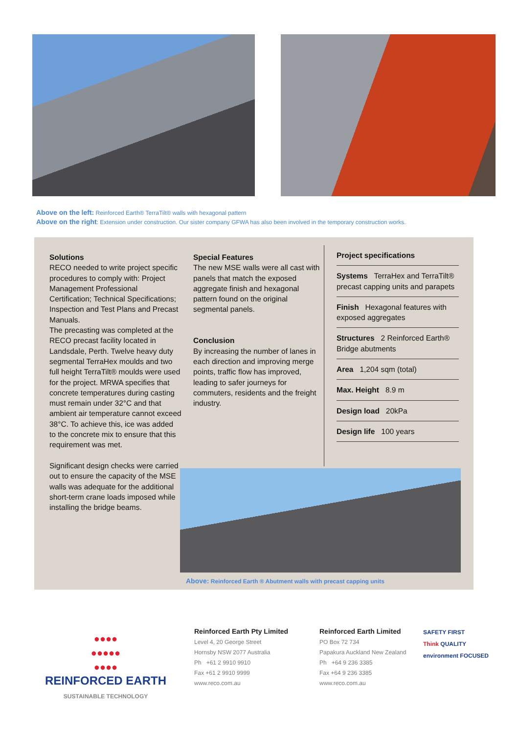Above on the left: Reinforced Earth® TerraTilt® walls with hexagonal pattern
Above on the right: Extension under construction. Our sister company GFWA has also been involved in the temporary construction works.
Solutions
RECO needed to write project specific procedures to comply with: Project Management Professional Certification; Technical Specifications; Inspection and Test Plans and Precast Manuals.
The precasting was completed at the RECO precast facility located in Landsdale, Perth. Twelve heavy duty segmental TerraHex moulds and two full height TerraTilt® moulds were used for the project. MRWA specifies that concrete temperatures during casting must remain under 32°C and that ambient air temperature cannot exceed 38°C. To achieve this, ice was added to the concrete mix to ensure that this requirement was met.
Significant design checks were carried out to ensure the capacity of the MSE walls was adequate for the additional short-term crane loads imposed while installing the bridge beams.
Special Features
The new MSE walls were all cast with panels that match the exposed aggregate finish and hexagonal pattern found on the original segmental panels.
Conclusion
By increasing the number of lanes in each direction and improving merge points, traffic flow has improved, leading to safer journeys for commuters, residents and the freight industry.
Project specifications
Systems TerraHex and TerraTilt® precast capping units and parapets
Finish Hexagonal features with exposed aggregates
Structures 2 Reinforced Earth® Bridge abutments
Area 1,204 sqm (total)
Max. Height 8.9 m
Design load 20kPa
Design life 100 years
Above: Reinforced Earth ® Abutment walls with precast capping units
●●●●
●●●●●
●●●●
REINFORCED EARTH
SUSTAINABLE TECHNOLOGY
Reinforced Earth Pty Limited
Level 4, 20 George Street
Hornsby NSW 2077 Australia
Ph +61 2 9910 9910
Fax +61 2 9910 9999
www.reco.com.au
Reinforced Earth Limited
PO Box 72 734
Papakura Auckland New Zealand
Ph +64 9 236 3385
Fax +64 9 236 3385
www.reco.com.au
SAFETY FIRST
Think QUALITY
environment FOCUSED